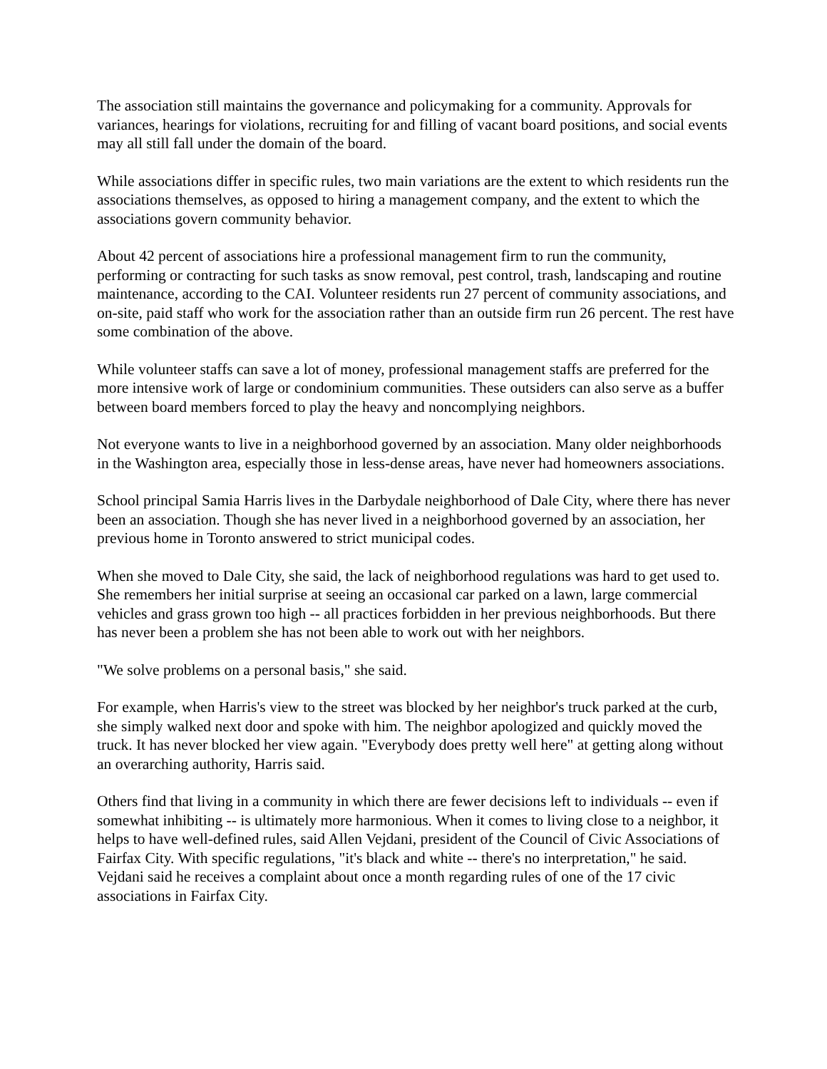The association still maintains the governance and policymaking for a community. Approvals for variances, hearings for violations, recruiting for and filling of vacant board positions, and social events may all still fall under the domain of the board.
While associations differ in specific rules, two main variations are the extent to which residents run the associations themselves, as opposed to hiring a management company, and the extent to which the associations govern community behavior.
About 42 percent of associations hire a professional management firm to run the community, performing or contracting for such tasks as snow removal, pest control, trash, landscaping and routine maintenance, according to the CAI. Volunteer residents run 27 percent of community associations, and on-site, paid staff who work for the association rather than an outside firm run 26 percent. The rest have some combination of the above.
While volunteer staffs can save a lot of money, professional management staffs are preferred for the more intensive work of large or condominium communities. These outsiders can also serve as a buffer between board members forced to play the heavy and noncomplying neighbors.
Not everyone wants to live in a neighborhood governed by an association. Many older neighborhoods in the Washington area, especially those in less-dense areas, have never had homeowners associations.
School principal Samia Harris lives in the Darbydale neighborhood of Dale City, where there has never been an association. Though she has never lived in a neighborhood governed by an association, her previous home in Toronto answered to strict municipal codes.
When she moved to Dale City, she said, the lack of neighborhood regulations was hard to get used to. She remembers her initial surprise at seeing an occasional car parked on a lawn, large commercial vehicles and grass grown too high -- all practices forbidden in her previous neighborhoods. But there has never been a problem she has not been able to work out with her neighbors.
"We solve problems on a personal basis," she said.
For example, when Harris's view to the street was blocked by her neighbor's truck parked at the curb, she simply walked next door and spoke with him. The neighbor apologized and quickly moved the truck. It has never blocked her view again. "Everybody does pretty well here" at getting along without an overarching authority, Harris said.
Others find that living in a community in which there are fewer decisions left to individuals -- even if somewhat inhibiting -- is ultimately more harmonious. When it comes to living close to a neighbor, it helps to have well-defined rules, said Allen Vejdani, president of the Council of Civic Associations of Fairfax City. With specific regulations, "it's black and white -- there's no interpretation," he said. Vejdani said he receives a complaint about once a month regarding rules of one of the 17 civic associations in Fairfax City.